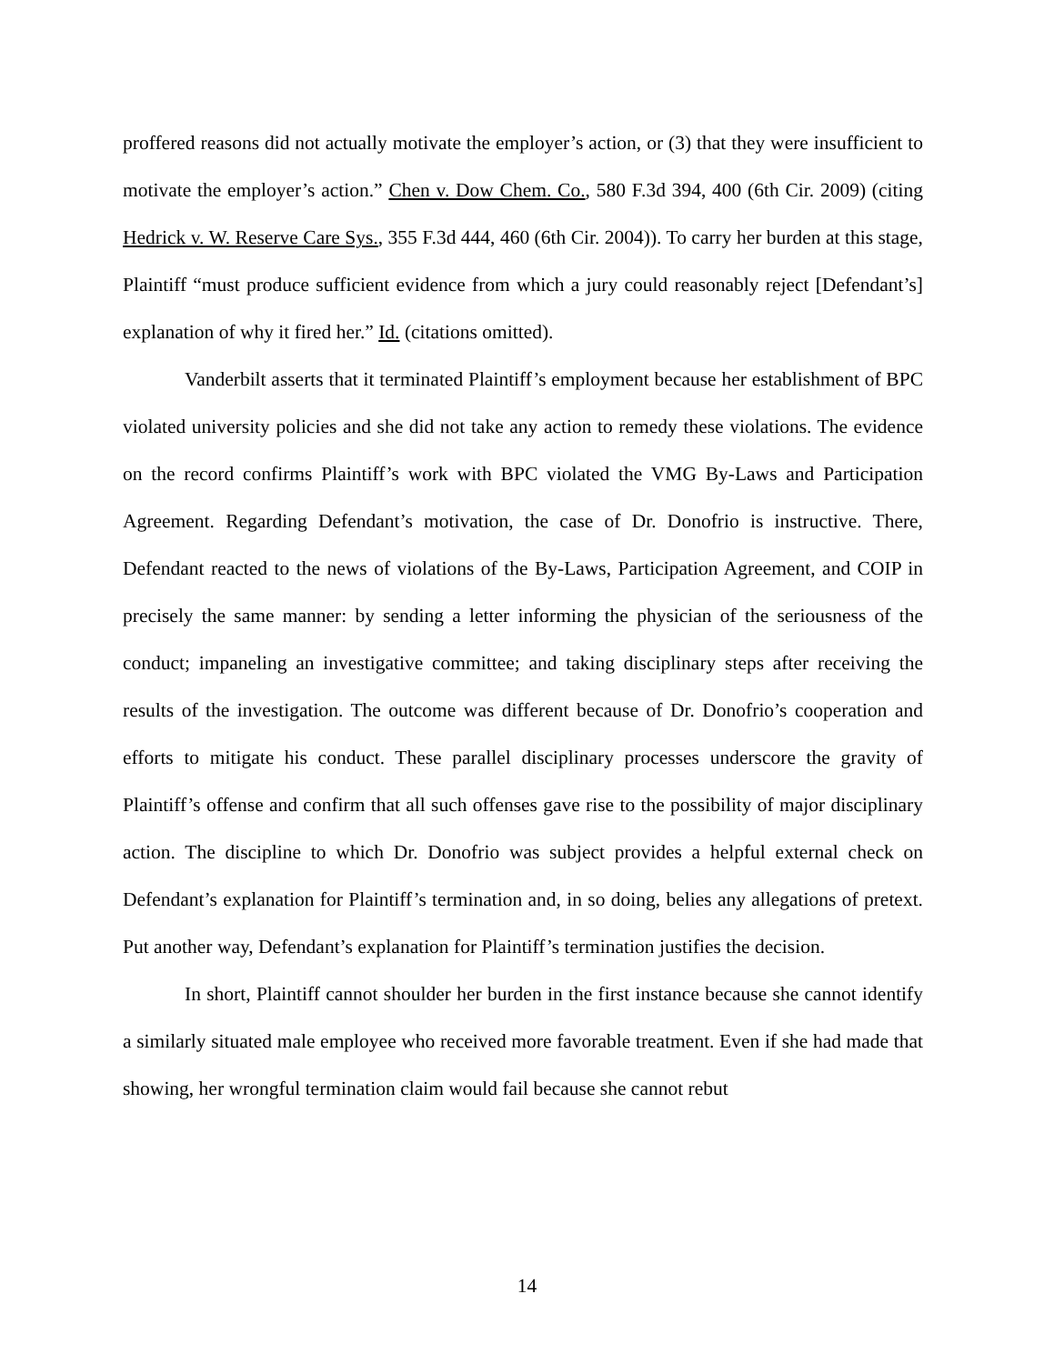proffered reasons did not actually motivate the employer’s action, or (3) that they were insufficient to motivate the employer’s action.” Chen v. Dow Chem. Co., 580 F.3d 394, 400 (6th Cir. 2009) (citing Hedrick v. W. Reserve Care Sys., 355 F.3d 444, 460 (6th Cir. 2004)). To carry her burden at this stage, Plaintiff “must produce sufficient evidence from which a jury could reasonably reject [Defendant’s] explanation of why it fired her.” Id. (citations omitted).
Vanderbilt asserts that it terminated Plaintiff’s employment because her establishment of BPC violated university policies and she did not take any action to remedy these violations. The evidence on the record confirms Plaintiff’s work with BPC violated the VMG By-Laws and Participation Agreement. Regarding Defendant’s motivation, the case of Dr. Donofrio is instructive. There, Defendant reacted to the news of violations of the By-Laws, Participation Agreement, and COIP in precisely the same manner: by sending a letter informing the physician of the seriousness of the conduct; impaneling an investigative committee; and taking disciplinary steps after receiving the results of the investigation. The outcome was different because of Dr. Donofrio’s cooperation and efforts to mitigate his conduct. These parallel disciplinary processes underscore the gravity of Plaintiff’s offense and confirm that all such offenses gave rise to the possibility of major disciplinary action. The discipline to which Dr. Donofrio was subject provides a helpful external check on Defendant’s explanation for Plaintiff’s termination and, in so doing, belies any allegations of pretext. Put another way, Defendant’s explanation for Plaintiff’s termination justifies the decision.
In short, Plaintiff cannot shoulder her burden in the first instance because she cannot identify a similarly situated male employee who received more favorable treatment. Even if she had made that showing, her wrongful termination claim would fail because she cannot rebut
14